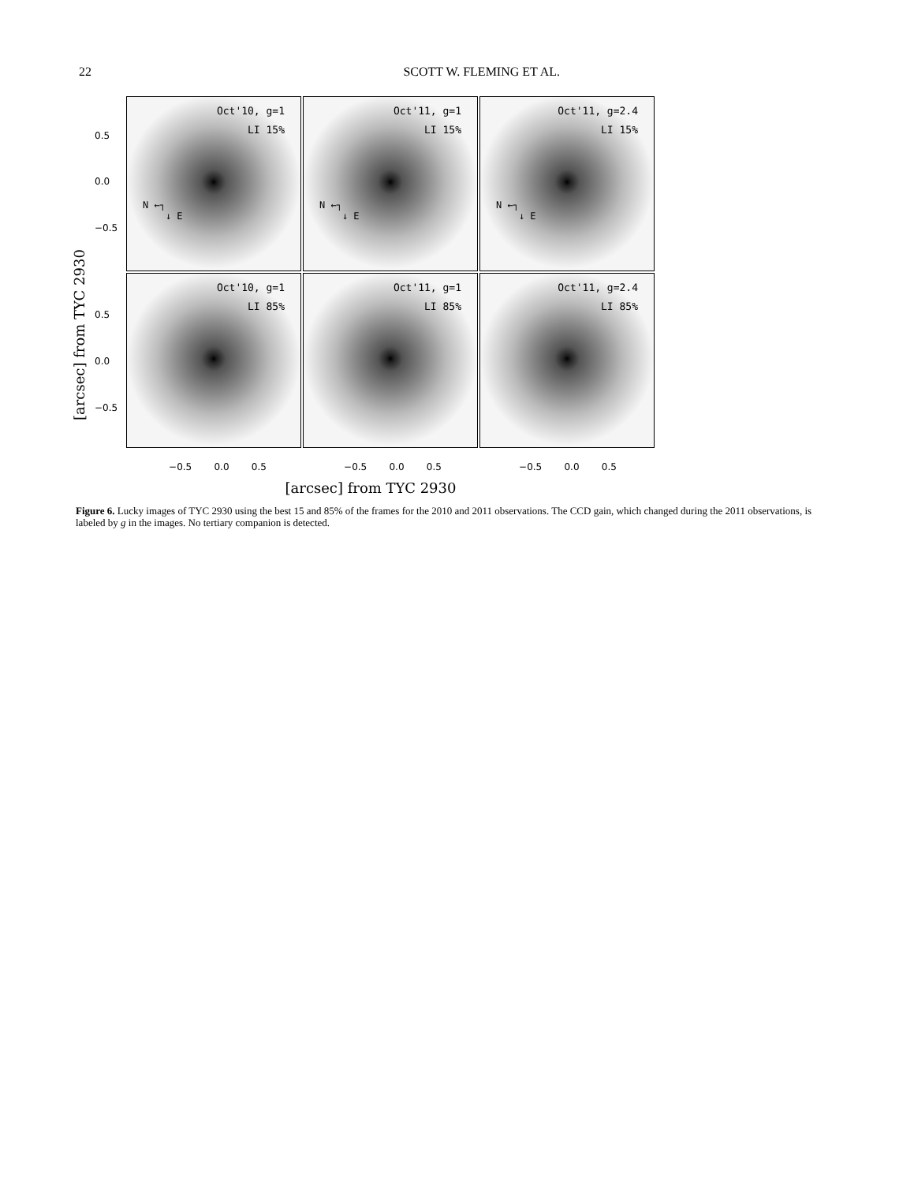22 SCOTT W. FLEMING ET AL.
[arcsec] from TYC 2930
0.5
0.0
−0.5
0.5
0.0
−0.5
Oct'10, g=1
LI 15%
N ←┐
↓ E
Oct'11, g=1
LI 15%
N ←┐
↓ E
Oct'11, g=2.4
LI 15%
N ←┐
↓ E
Oct'10, g=1
LI 85%
Oct'11, g=1
LI 85%
Oct'11, g=2.4
LI 85%
−0.5 0.0 0.5
−0.5 0.0 0.5
−0.5 0.0 0.5
[arcsec] from TYC 2930
Figure 6. Lucky images of TYC 2930 using the best 15 and 85% of the frames for the 2010 and 2011 observations. The CCD gain, which changed during the 2011 observations, is labeled by g in the images. No tertiary companion is detected.